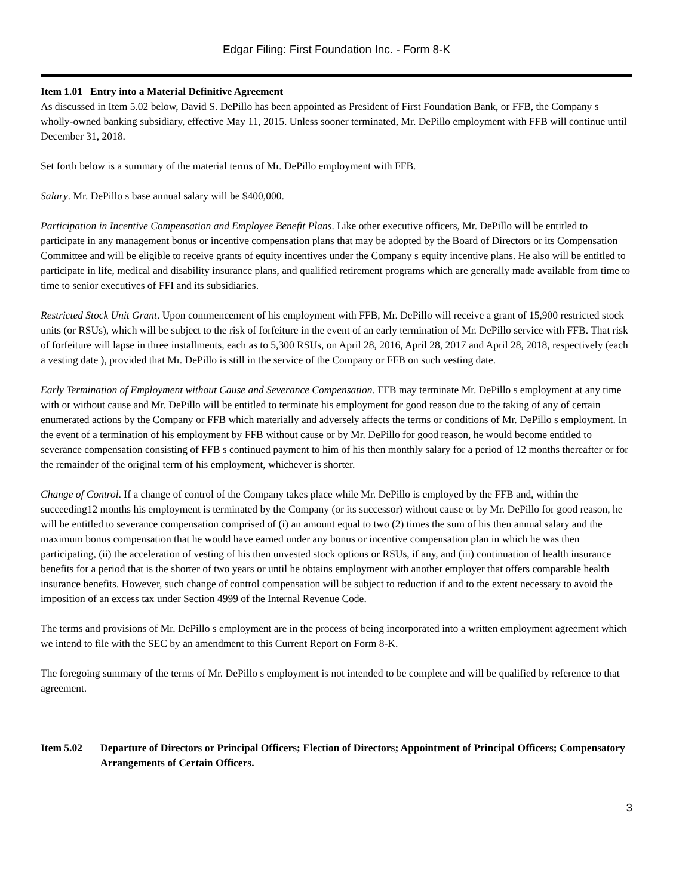Edgar Filing: First Foundation Inc. - Form 8-K
Item 1.01 Entry into a Material Definitive Agreement
As discussed in Item 5.02 below, David S. DePillo has been appointed as President of First Foundation Bank, or FFB, the Company s wholly-owned banking subsidiary, effective May 11, 2015. Unless sooner terminated, Mr. DePillo employment with FFB will continue until December 31, 2018.
Set forth below is a summary of the material terms of Mr. DePillo employment with FFB.
Salary. Mr. DePillo s base annual salary will be $400,000.
Participation in Incentive Compensation and Employee Benefit Plans. Like other executive officers, Mr. DePillo will be entitled to participate in any management bonus or incentive compensation plans that may be adopted by the Board of Directors or its Compensation Committee and will be eligible to receive grants of equity incentives under the Company s equity incentive plans. He also will be entitled to participate in life, medical and disability insurance plans, and qualified retirement programs which are generally made available from time to time to senior executives of FFI and its subsidiaries.
Restricted Stock Unit Grant. Upon commencement of his employment with FFB, Mr. DePillo will receive a grant of 15,900 restricted stock units (or RSUs), which will be subject to the risk of forfeiture in the event of an early termination of Mr. DePillo service with FFB. That risk of forfeiture will lapse in three installments, each as to 5,300 RSUs, on April 28, 2016, April 28, 2017 and April 28, 2018, respectively (each a vesting date ), provided that Mr. DePillo is still in the service of the Company or FFB on such vesting date.
Early Termination of Employment without Cause and Severance Compensation. FFB may terminate Mr. DePillo s employment at any time with or without cause and Mr. DePillo will be entitled to terminate his employment for good reason due to the taking of any of certain enumerated actions by the Company or FFB which materially and adversely affects the terms or conditions of Mr. DePillo s employment. In the event of a termination of his employment by FFB without cause or by Mr. DePillo for good reason, he would become entitled to severance compensation consisting of FFB s continued payment to him of his then monthly salary for a period of 12 months thereafter or for the remainder of the original term of his employment, whichever is shorter.
Change of Control. If a change of control of the Company takes place while Mr. DePillo is employed by the FFB and, within the succeeding12 months his employment is terminated by the Company (or its successor) without cause or by Mr. DePillo for good reason, he will be entitled to severance compensation comprised of (i) an amount equal to two (2) times the sum of his then annual salary and the maximum bonus compensation that he would have earned under any bonus or incentive compensation plan in which he was then participating, (ii) the acceleration of vesting of his then unvested stock options or RSUs, if any, and (iii) continuation of health insurance benefits for a period that is the shorter of two years or until he obtains employment with another employer that offers comparable health insurance benefits. However, such change of control compensation will be subject to reduction if and to the extent necessary to avoid the imposition of an excess tax under Section 4999 of the Internal Revenue Code.
The terms and provisions of Mr. DePillo s employment are in the process of being incorporated into a written employment agreement which we intend to file with the SEC by an amendment to this Current Report on Form 8-K.
The foregoing summary of the terms of Mr. DePillo s employment is not intended to be complete and will be qualified by reference to that agreement.
Item 5.02 Departure of Directors or Principal Officers; Election of Directors; Appointment of Principal Officers; Compensatory Arrangements of Certain Officers.
3